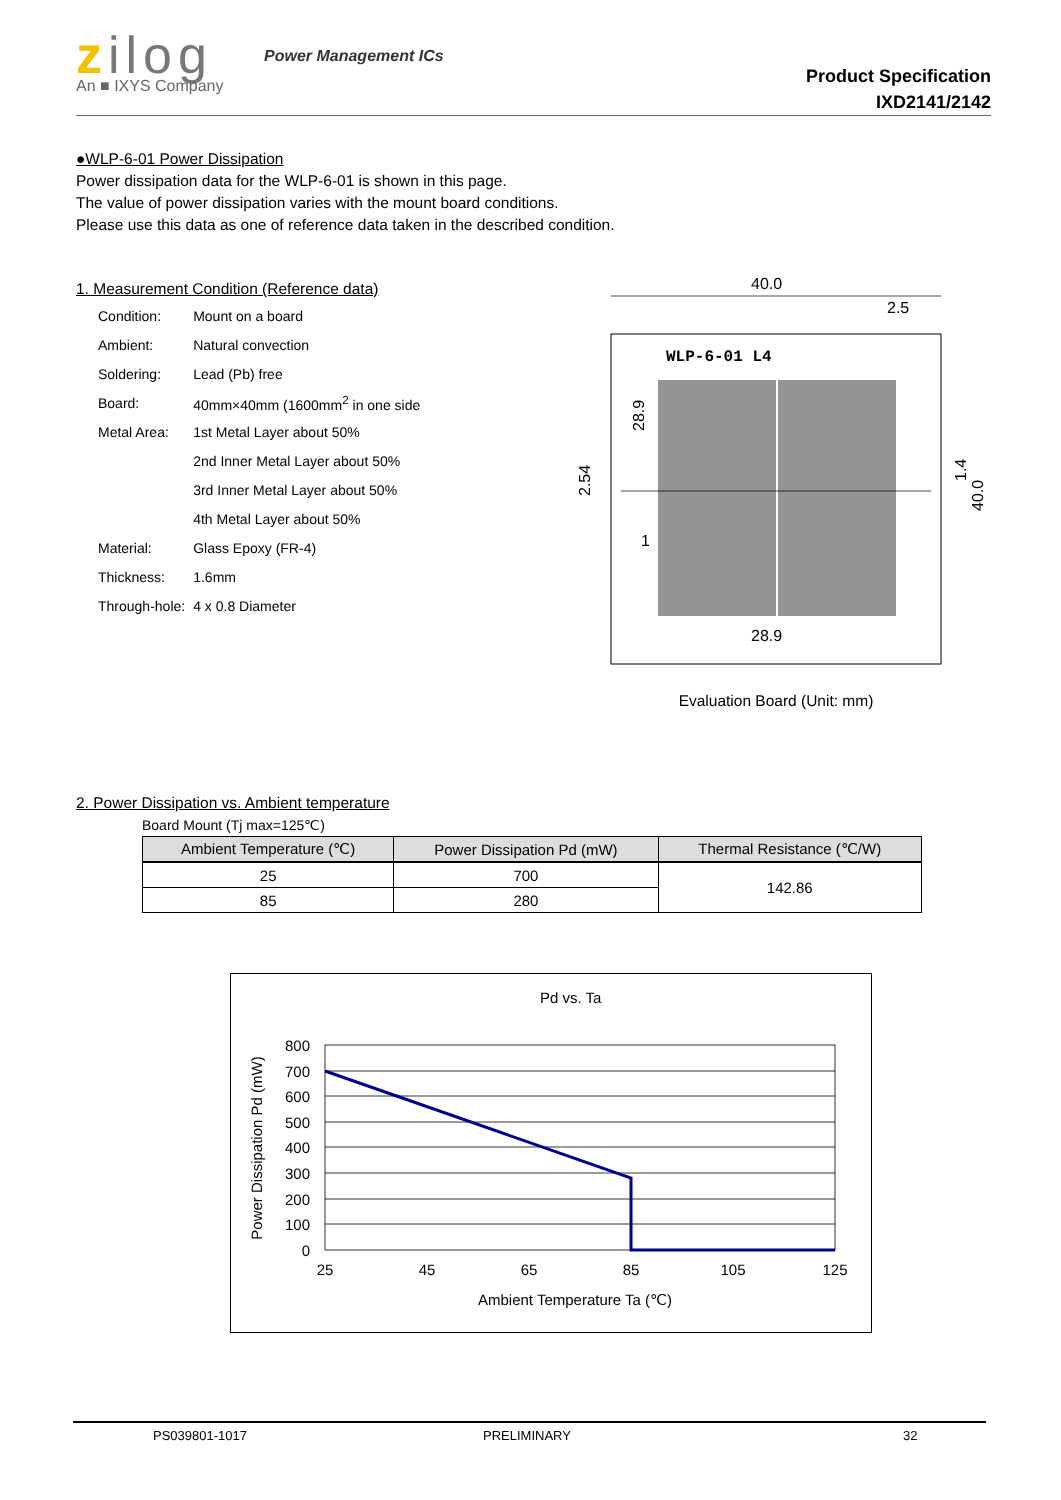zilog
An ■ IXYS Company
Power Management ICs
Product Specification
IXD2141/2142
●WLP-6-01 Power Dissipation
Power dissipation data for the WLP-6-01 is shown in this page.
The value of power dissipation varies with the mount board conditions.
Please use this data as one of reference data taken in the described condition.
1. Measurement Condition (Reference data)
| Condition: | Mount on a board |
| Ambient: | Natural convection |
| Soldering: | Lead (Pb) free |
| Board: | 40mm×40mm (1600mm<sup>2</sup> in one side |
| Metal Area: | 1st Metal Layer about 50% |
| | 2nd Inner Metal Layer about 50% |
| | 3rd Inner Metal Layer about 50% |
| | 4th Metal Layer about 50% |
| Material: | Glass Epoxy (FR-4) |
| Thickness: | 1.6mm |
| Through-hole: | 4 x 0.8 Diameter |
40.0
2.5
WLP-6-01 L4
28.9
2.54
28.9
1.4
40.0
1
Evaluation Board (Unit: mm)
2. Power Dissipation vs. Ambient temperature
Board Mount (Tj max=125℃)
| Ambient Temperature (℃) | Power Dissipation Pd (mW) | Thermal Resistance (℃/W) |
| --- | --- | --- |
| 25 | 700 | 142.86 |
| 85 | 280 | |
Pd vs. Ta
800
700
600
500
400
300
200
100
0
25
45
65
85
105
125
Ambient Temperature Ta (℃)
Power Dissipation Pd (mW)
PS039801-1017 PRELIMINARY 32